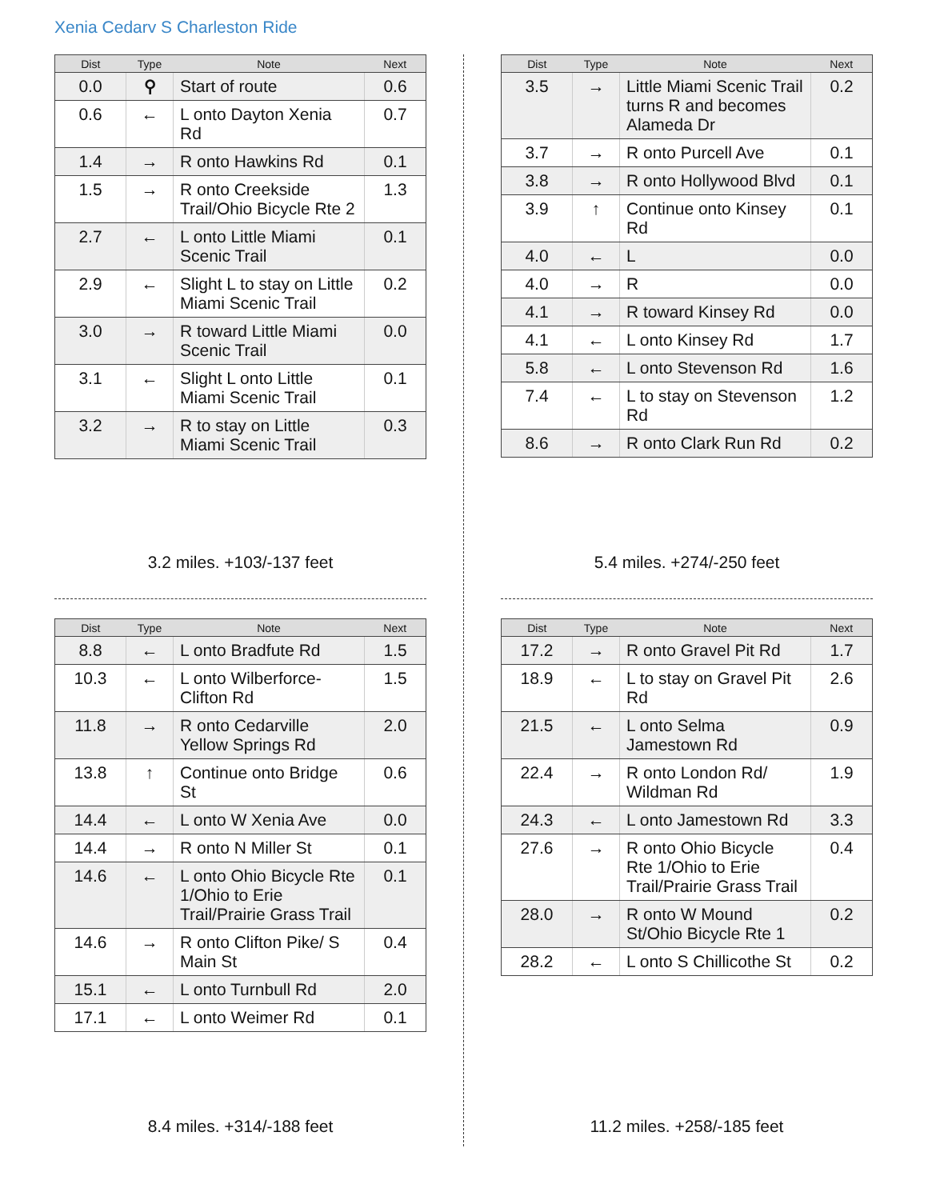Xenia Cedarv S Charleston Ride
| Dist | Type | Note | Next |
| --- | --- | --- | --- |
| 0.0 | ⚲ | Start of route | 0.6 |
| 0.6 | ← | L onto Dayton Xenia Rd | 0.7 |
| 1.4 | → | R onto Hawkins Rd | 0.1 |
| 1.5 | → | R onto Creekside Trail/Ohio Bicycle Rte 2 | 1.3 |
| 2.7 | ← | L onto Little Miami Scenic Trail | 0.1 |
| 2.9 | ← | Slight L to stay on Little Miami Scenic Trail | 0.2 |
| 3.0 | → | R toward Little Miami Scenic Trail | 0.0 |
| 3.1 | ← | Slight L onto Little Miami Scenic Trail | 0.1 |
| 3.2 | → | R to stay on Little Miami Scenic Trail | 0.3 |
3.2 miles. +103/-137 feet
| Dist | Type | Note | Next |
| --- | --- | --- | --- |
| 3.5 | → | Little Miami Scenic Trail turns R and becomes Alameda Dr | 0.2 |
| 3.7 | → | R onto Purcell Ave | 0.1 |
| 3.8 | → | R onto Hollywood Blvd | 0.1 |
| 3.9 | ↑ | Continue onto Kinsey Rd | 0.1 |
| 4.0 | ← | L | 0.0 |
| 4.0 | → | R | 0.0 |
| 4.1 | → | R toward Kinsey Rd | 0.0 |
| 4.1 | ← | L onto Kinsey Rd | 1.7 |
| 5.8 | ← | L onto Stevenson Rd | 1.6 |
| 7.4 | ← | L to stay on Stevenson Rd | 1.2 |
| 8.6 | → | R onto Clark Run Rd | 0.2 |
5.4 miles. +274/-250 feet
| Dist | Type | Note | Next |
| --- | --- | --- | --- |
| 8.8 | ← | L onto Bradfute Rd | 1.5 |
| 10.3 | ← | L onto Wilberforce-Clifton Rd | 1.5 |
| 11.8 | → | R onto Cedarville Yellow Springs Rd | 2.0 |
| 13.8 | ↑ | Continue onto Bridge St | 0.6 |
| 14.4 | ← | L onto W Xenia Ave | 0.0 |
| 14.4 | → | R onto N Miller St | 0.1 |
| 14.6 | ← | L onto Ohio Bicycle Rte 1/Ohio to Erie Trail/Prairie Grass Trail | 0.1 |
| 14.6 | → | R onto Clifton Pike/ S Main St | 0.4 |
| 15.1 | ← | L onto Turnbull Rd | 2.0 |
| 17.1 | ← | L onto Weimer Rd | 0.1 |
8.4 miles. +314/-188 feet
| Dist | Type | Note | Next |
| --- | --- | --- | --- |
| 17.2 | → | R onto Gravel Pit Rd | 1.7 |
| 18.9 | ← | L to stay on Gravel Pit Rd | 2.6 |
| 21.5 | ← | L onto Selma Jamestown Rd | 0.9 |
| 22.4 | → | R onto London Rd/ Wildman Rd | 1.9 |
| 24.3 | ← | L onto Jamestown Rd | 3.3 |
| 27.6 | → | R onto Ohio Bicycle Rte 1/Ohio to Erie Trail/Prairie Grass Trail | 0.4 |
| 28.0 | → | R onto W Mound St/Ohio Bicycle Rte 1 | 0.2 |
| 28.2 | ← | L onto S Chillicothe St | 0.2 |
11.2 miles. +258/-185 feet